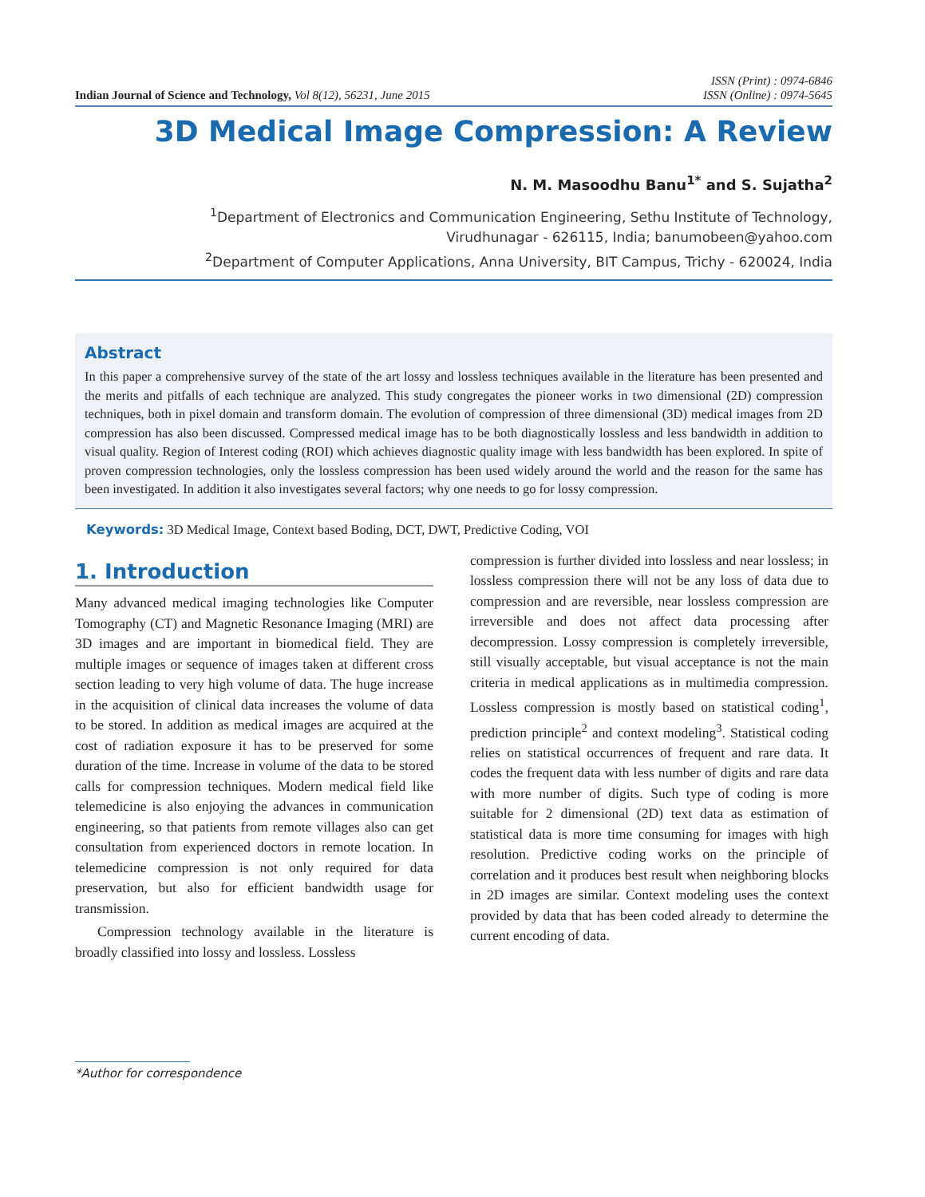Indian Journal of Science and Technology, Vol 8(12), 56231, June 2015
ISSN (Print) : 0974-6846
ISSN (Online) : 0974-5645
3D Medical Image Compression: A Review
N. M. Masoodhu Banu<sup>1*</sup> and S. Sujatha<sup>2</sup>
<sup>1</sup> Department of Electronics and Communication Engineering, Sethu Institute of Technology,
Virudhunagar - 626115, India; banumobeen@yahoo.com
<sup>2</sup> Department of Computer Applications, Anna University, BIT Campus, Trichy - 620024, India
Abstract
In this paper a comprehensive survey of the state of the art lossy and lossless techniques available in the literature has been presented and the merits and pitfalls of each technique are analyzed. This study congregates the pioneer works in two dimensional (2D) compression techniques, both in pixel domain and transform domain. The evolution of compression of three dimensional (3D) medical images from 2D compression has also been discussed. Compressed medical image has to be both diagnostically lossless and less bandwidth in addition to visual quality. Region of Interest coding (ROI) which achieves diagnostic quality image with less bandwidth has been explored. In spite of proven compression technologies, only the lossless compression has been used widely around the world and the reason for the same has been investigated. In addition it also investigates several factors; why one needs to go for lossy compression.
Keywords: 3D Medical Image, Context based Boding, DCT, DWT, Predictive Coding, VOI
1. Introduction
Many advanced medical imaging technologies like Computer Tomography (CT) and Magnetic Resonance Imaging (MRI) are 3D images and are important in biomedical field. They are multiple images or sequence of images taken at different cross section leading to very high volume of data. The huge increase in the acquisition of clinical data increases the volume of data to be stored. In addition as medical images are acquired at the cost of radiation exposure it has to be preserved for some duration of the time. Increase in volume of the data to be stored calls for compression techniques. Modern medical field like telemedicine is also enjoying the advances in communication engineering, so that patients from remote villages also can get consultation from experienced doctors in remote location. In telemedicine compression is not only required for data preservation, but also for efficient bandwidth usage for transmission.
Compression technology available in the literature is broadly classified into lossy and lossless. Lossless
compression is further divided into lossless and near lossless; in lossless compression there will not be any loss of data due to compression and are reversible, near lossless compression are irreversible and does not affect data processing after decompression. Lossy compression is completely irreversible, still visually acceptable, but visual acceptance is not the main criteria in medical applications as in multimedia compression. Lossless compression is mostly based on statistical coding<sup>1</sup>, prediction principle<sup>2</sup> and context modeling<sup>3</sup>. Statistical coding relies on statistical occurrences of frequent and rare data. It codes the frequent data with less number of digits and rare data with more number of digits. Such type of coding is more suitable for 2 dimensional (2D) text data as estimation of statistical data is more time consuming for images with high resolution. Predictive coding works on the principle of correlation and it produces best result when neighboring blocks in 2D images are similar. Context modeling uses the context provided by data that has been coded already to determine the current encoding of data.
*Author for correspondence